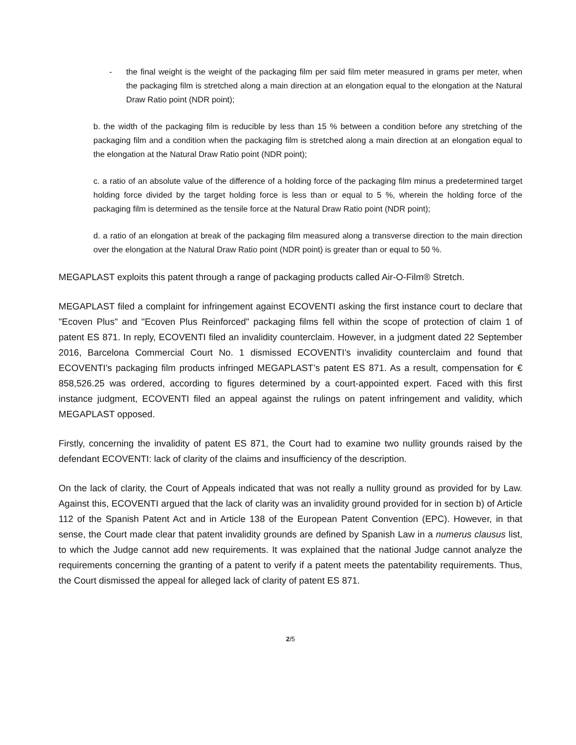- the final weight is the weight of the packaging film per said film meter measured in grams per meter, when the packaging film is stretched along a main direction at an elongation equal to the elongation at the Natural Draw Ratio point (NDR point);
b. the width of the packaging film is reducible by less than 15 % between a condition before any stretching of the packaging film and a condition when the packaging film is stretched along a main direction at an elongation equal to the elongation at the Natural Draw Ratio point (NDR point);
c. a ratio of an absolute value of the difference of a holding force of the packaging film minus a predetermined target holding force divided by the target holding force is less than or equal to 5 %, wherein the holding force of the packaging film is determined as the tensile force at the Natural Draw Ratio point (NDR point);
d. a ratio of an elongation at break of the packaging film measured along a transverse direction to the main direction over the elongation at the Natural Draw Ratio point (NDR point) is greater than or equal to 50 %.
MEGAPLAST exploits this patent through a range of packaging products called Air-O-Film® Stretch.
MEGAPLAST filed a complaint for infringement against ECOVENTI asking the first instance court to declare that "Ecoven Plus" and "Ecoven Plus Reinforced" packaging films fell within the scope of protection of claim 1 of patent ES 871. In reply, ECOVENTI filed an invalidity counterclaim. However, in a judgment dated 22 September 2016, Barcelona Commercial Court No. 1 dismissed ECOVENTI’s invalidity counterclaim and found that ECOVENTI’s packaging film products infringed MEGAPLAST’s patent ES 871. As a result, compensation for € 858,526.25 was ordered, according to figures determined by a court-appointed expert. Faced with this first instance judgment, ECOVENTI filed an appeal against the rulings on patent infringement and validity, which MEGAPLAST opposed.
Firstly, concerning the invalidity of patent ES 871, the Court had to examine two nullity grounds raised by the defendant ECOVENTI: lack of clarity of the claims and insufficiency of the description.
On the lack of clarity, the Court of Appeals indicated that was not really a nullity ground as provided for by Law. Against this, ECOVENTI argued that the lack of clarity was an invalidity ground provided for in section b) of Article 112 of the Spanish Patent Act and in Article 138 of the European Patent Convention (EPC). However, in that sense, the Court made clear that patent invalidity grounds are defined by Spanish Law in a numerus clausus list, to which the Judge cannot add new requirements. It was explained that the national Judge cannot analyze the requirements concerning the granting of a patent to verify if a patent meets the patentability requirements. Thus, the Court dismissed the appeal for alleged lack of clarity of patent ES 871.
2/5